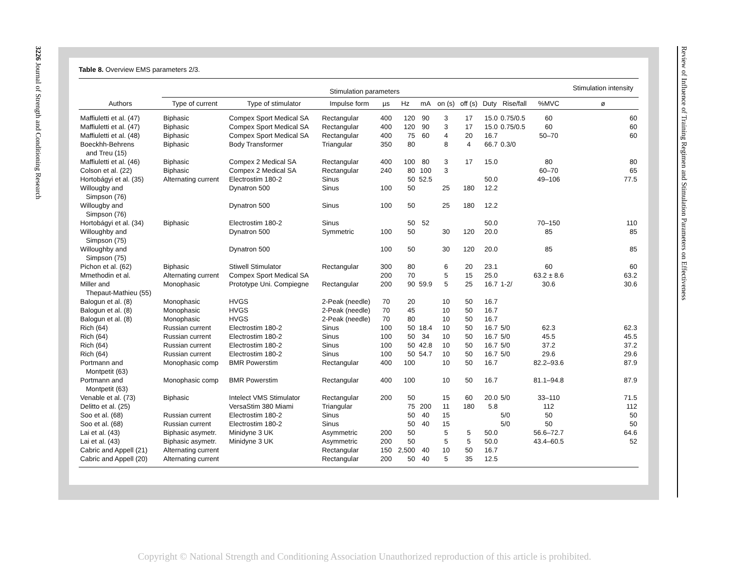3226 Journal of Strength and Conditioning Research
Table 8. Overview EMS parameters 2/3.
| | Stimulation parameters | | | | | | | | | | | Stimulation intensity |
| --- | --- | --- | --- | --- | --- | --- | --- | --- | --- | --- | --- | --- |
| Authors | Type of current | Type of stimulator | Impulse form | µs | Hz | mA | on (s) | off (s) | Duty | Rise/fall | %MVC | ø |
| Maffiuletti et al. (47) | Biphasic | Compex Sport Medical SA | Rectangular | 400 | 120 | 90 | 3 | 17 | 15.0 | 0.75/0.5 | 60 | 60 |
| Maffiuletti et al. (47) | Biphasic | Compex Sport Medical SA | Rectangular | 400 | 120 | 90 | 3 | 17 | 15.0 | 0.75/0.5 | 60 | 60 |
| Maffiuletti et al. (48) | Biphasic | Compex Sport Medical SA | Rectangular | 400 | 75 | 60 | 4 | 20 | 16.7 | | 50–70 | 60 |
| Boeckhh-Behrens and Treu (15) | Biphasic | Body Transformer | Triangular | 350 | 80 | | 8 | 4 | 66.7 | 0.3/0 | | |
| Maffiuletti et al. (46) | Biphasic | Compex 2 Medical SA | Rectangular | 400 | 100 | 80 | 3 | 17 | 15.0 | | 80 | 80 |
| Colson et al. (22) | Biphasic | Compex 2 Medical SA | Rectangular | 240 | 80 | 100 | 3 | | | | 60–70 | 65 |
| Hortobágyi et al. (35) | Alternating current | Electrostim 180-2 | Sinus | | 50 | 52.5 | | | 50.0 | | 49–106 | 77.5 |
| Willougby and Simpson (76) | | Dynatron 500 | Sinus | 100 | 50 | | 25 | 180 | 12.2 | | | |
| Willougby and Simpson (76) | | Dynatron 500 | Sinus | 100 | 50 | | 25 | 180 | 12.2 | | | |
| Hortobágyi et al. (34) | Biphasic | Electrostim 180-2 | Sinus | | 50 | 52 | | | 50.0 | | 70–150 | 110 |
| Willoughby and Simpson (75) | | Dynatron 500 | Symmetric | 100 | 50 | | 30 | 120 | 20.0 | | 85 | 85 |
| Willoughby and Simpson (75) | | Dynatron 500 | | 100 | 50 | | 30 | 120 | 20.0 | | 85 | 85 |
| Pichon et al. (62) | Biphasic | Stiwell Stimulator | Rectangular | 300 | 80 | | 6 | 20 | 23.1 | | 60 | 60 |
| Mmethodin et al. | Alternating current | Compex Sport Medical SA | | 200 | 70 | | 5 | 15 | 25.0 | | 63.2 ± 8.6 | 63.2 |
| Miller and Thepaut-Mathieu (55) | Monophasic | Prototype Uni. Compiegne | Rectangular | 200 | 90 | 59.9 | 5 | 25 | 16.7 | 1-2/ | 30.6 | 30.6 |
| Balogun et al. (8) | Monophasic | HVGS | 2-Peak (needle) | 70 | 20 | | 10 | 50 | 16.7 | | | |
| Balogun et al. (8) | Monophasic | HVGS | 2-Peak (needle) | 70 | 45 | | 10 | 50 | 16.7 | | | |
| Balogun et al. (8) | Monophasic | HVGS | 2-Peak (needle) | 70 | 80 | | 10 | 50 | 16.7 | | | |
| Rich (64) | Russian current | Electrostim 180-2 | Sinus | 100 | 50 | 18.4 | 10 | 50 | 16.7 | 5/0 | 62.3 | 62.3 |
| Rich (64) | Russian current | Electrostim 180-2 | Sinus | 100 | 50 | 34 | 10 | 50 | 16.7 | 5/0 | 45.5 | 45.5 |
| Rich (64) | Russian current | Electrostim 180-2 | Sinus | 100 | 50 | 42.8 | 10 | 50 | 16.7 | 5/0 | 37.2 | 37.2 |
| Rich (64) | Russian current | Electrostim 180-2 | Sinus | 100 | 50 | 54.7 | 10 | 50 | 16.7 | 5/0 | 29.6 | 29.6 |
| Portmann and Montpetit (63) | Monophasic comp | BMR Powerstim | Rectangular | 400 | 100 | | 10 | 50 | 16.7 | | 82.2–93.6 | 87.9 |
| Portmann and Montpetit (63) | Monophasic comp | BMR Powerstim | Rectangular | 400 | 100 | | 10 | 50 | 16.7 | | 81.1–94.8 | 87.9 |
| Venable et al. (73) | Biphasic | Intelect VMS Stimulator | Rectangular | 200 | 50 | | 15 | 60 | 20.0 | 5/0 | 33–110 | 71.5 |
| Delitto et al. (25) | | VersaStim 380 Miami | Triangular | | 75 | 200 | 11 | 180 | 5.8 | | 112 | 112 |
| Soo et al. (68) | Russian current | Electrostim 180-2 | Sinus | | 50 | 40 | 15 | | | 5/0 | 50 | 50 |
| Soo et al. (68) | Russian current | Electrostim 180-2 | Sinus | | 50 | 40 | 15 | | | 5/0 | 50 | 50 |
| Lai et al. (43) | Biphasic asymetr. | Minidyne 3 UK | Asymmetric | 200 | 50 | | 5 | 5 | 50.0 | | 56.6–72.7 | 64.6 |
| Lai et al. (43) | Biphasic asymetr. | Minidyne 3 UK | Asymmetric | 200 | 50 | | 5 | 5 | 50.0 | | 43.4–60.5 | 52 |
| Cabric and Appell (21) | Alternating current | | Rectangular | 150 | 2,500 | 40 | 10 | 50 | 16.7 | | | |
| Cabric and Appell (20) | Alternating current | | Rectangular | 200 | 50 | 40 | 5 | 35 | 12.5 | | | |
Review of Influence of Training Regimen and Stimulation Parameters on Effectiveness
Copyright © National Strength and Conditioning Association Unauthorized reproduction of this article is prohibited.